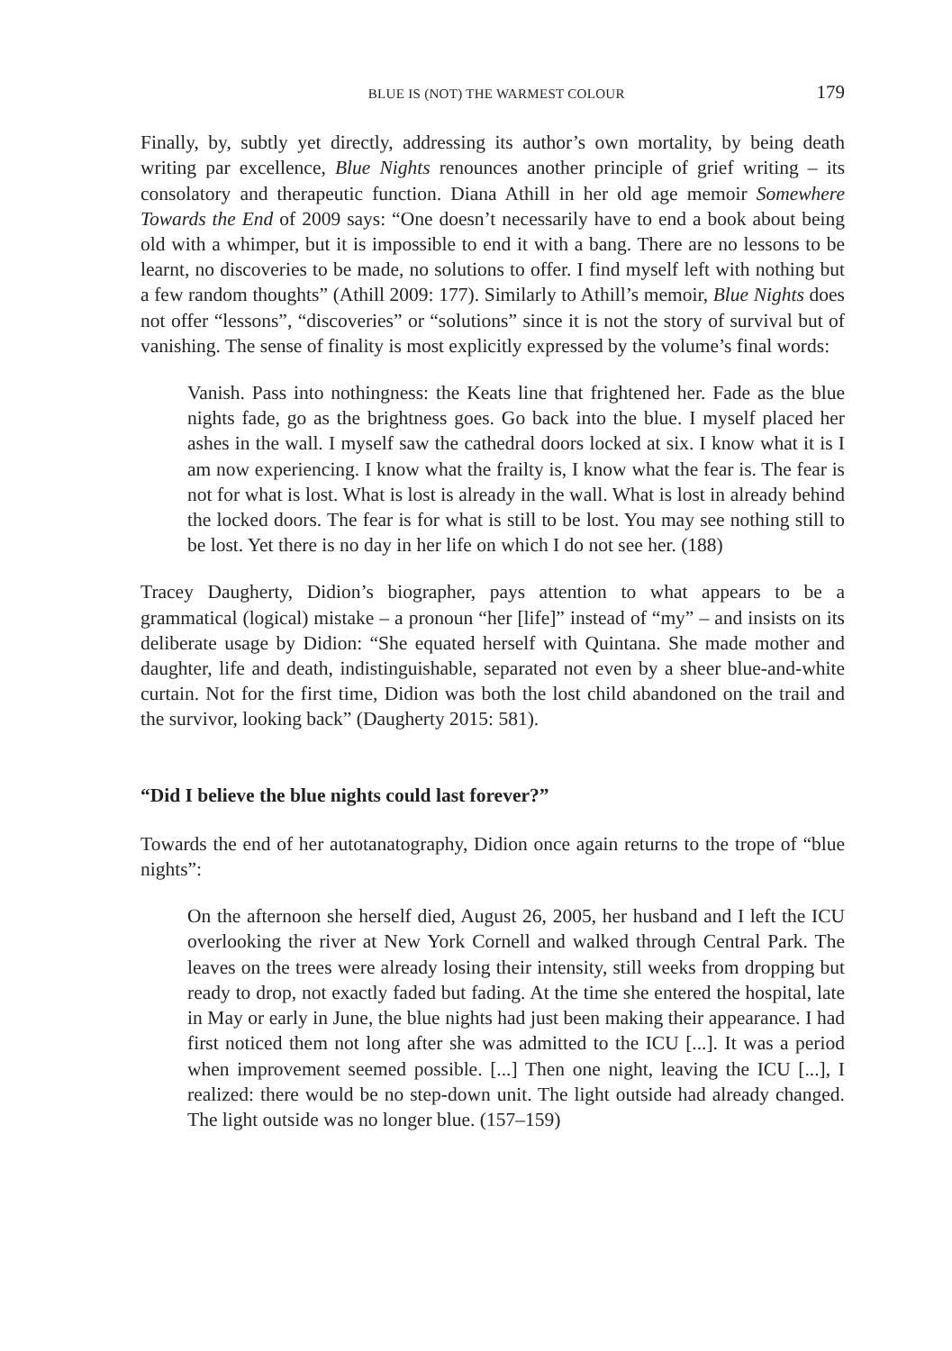BLUE IS (NOT) THE WARMEST COLOUR 179
Finally, by, subtly yet directly, addressing its author’s own mortality, by being death writing par excellence, Blue Nights renounces another principle of grief writing – its consolatory and therapeutic function. Diana Athill in her old age memoir Somewhere Towards the End of 2009 says: “One doesn’t necessarily have to end a book about being old with a whimper, but it is impossible to end it with a bang. There are no lessons to be learnt, no discoveries to be made, no solutions to offer. I find myself left with nothing but a few random thoughts” (Athill 2009: 177). Similarly to Athill’s memoir, Blue Nights does not offer “lessons”, “discoveries” or “solutions” since it is not the story of survival but of vanishing. The sense of finality is most explicitly expressed by the volume’s final words:
Vanish. Pass into nothingness: the Keats line that frightened her. Fade as the blue nights fade, go as the brightness goes. Go back into the blue. I myself placed her ashes in the wall. I myself saw the cathedral doors locked at six. I know what it is I am now experiencing. I know what the frailty is, I know what the fear is. The fear is not for what is lost. What is lost is already in the wall. What is lost in already behind the locked doors. The fear is for what is still to be lost. You may see nothing still to be lost. Yet there is no day in her life on which I do not see her. (188)
Tracey Daugherty, Didion’s biographer, pays attention to what appears to be a grammatical (logical) mistake – a pronoun “her [life]” instead of “my” – and insists on its deliberate usage by Didion: “She equated herself with Quintana. She made mother and daughter, life and death, indistinguishable, separated not even by a sheer blue-and-white curtain. Not for the first time, Didion was both the lost child abandoned on the trail and the survivor, looking back” (Daugherty 2015: 581).
“Did I believe the blue nights could last forever?”
Towards the end of her autotanatography, Didion once again returns to the trope of “blue nights”:
On the afternoon she herself died, August 26, 2005, her husband and I left the ICU overlooking the river at New York Cornell and walked through Central Park. The leaves on the trees were already losing their intensity, still weeks from dropping but ready to drop, not exactly faded but fading. At the time she entered the hospital, late in May or early in June, the blue nights had just been making their appearance. I had first noticed them not long after she was admitted to the ICU [...]. It was a period when improvement seemed possible. [...] Then one night, leaving the ICU [...], I realized: there would be no step-down unit. The light outside had already changed. The light outside was no longer blue. (157–159)